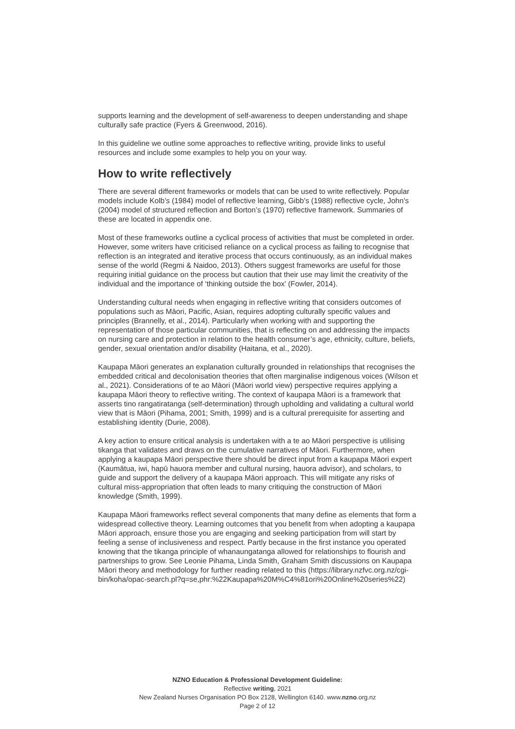supports learning and the development of self-awareness to deepen understanding and shape culturally safe practice (Fyers & Greenwood, 2016).
In this guideline we outline some approaches to reflective writing, provide links to useful resources and include some examples to help you on your way.
How to write reflectively
There are several different frameworks or models that can be used to write reflectively. Popular models include Kolb’s (1984) model of reflective learning, Gibb’s (1988) reflective cycle, John’s (2004) model of structured reflection and Borton’s (1970) reflective framework. Summaries of these are located in appendix one.
Most of these frameworks outline a cyclical process of activities that must be completed in order. However, some writers have criticised reliance on a cyclical process as failing to recognise that reflection is an integrated and iterative process that occurs continuously, as an individual makes sense of the world (Regmi & Naidoo, 2013). Others suggest frameworks are useful for those requiring initial guidance on the process but caution that their use may limit the creativity of the individual and the importance of ‘thinking outside the box’ (Fowler, 2014).
Understanding cultural needs when engaging in reflective writing that considers outcomes of populations such as Māori, Pacific, Asian, requires adopting culturally specific values and principles (Brannelly, et al., 2014). Particularly when working with and supporting the representation of those particular communities, that is reflecting on and addressing the impacts on nursing care and protection in relation to the health consumer’s age, ethnicity, culture, beliefs, gender, sexual orientation and/or disability (Haitana, et al., 2020).
Kaupapa Māori generates an explanation culturally grounded in relationships that recognises the embedded critical and decolonisation theories that often marginalise indigenous voices (Wilson et al., 2021). Considerations of te ao Māori (Māori world view) perspective requires applying a kaupapa Māori theory to reflective writing. The context of kaupapa Māori is a framework that asserts tino rangatiratanga (self-determination) through upholding and validating a cultural world view that is Māori (Pihama, 2001; Smith, 1999) and is a cultural prerequisite for asserting and establishing identity (Durie, 2008).
A key action to ensure critical analysis is undertaken with a te ao Māori perspective is utilising tikanga that validates and draws on the cumulative narratives of Māori. Furthermore, when applying a kaupapa Māori perspective there should be direct input from a kaupapa Māori expert (Kaumātua, iwi, hapū hauora member and cultural nursing, hauora advisor), and scholars, to guide and support the delivery of a kaupapa Māori approach. This will mitigate any risks of cultural miss-appropriation that often leads to many critiquing the construction of Māori knowledge (Smith, 1999).
Kaupapa Māori frameworks reflect several components that many define as elements that form a widespread collective theory. Learning outcomes that you benefit from when adopting a kaupapa Māori approach, ensure those you are engaging and seeking participation from will start by feeling a sense of inclusiveness and respect. Partly because in the first instance you operated knowing that the tikanga principle of whanaungatanga allowed for relationships to flourish and partnerships to grow. See Leonie Pihama, Linda Smith, Graham Smith discussions on Kaupapa Māori theory and methodology for further reading related to this (https://library.nzfvc.org.nz/cgi-bin/koha/opac-search.pl?q=se,phr:%22Kaupapa%20M%C4%81ori%20Online%20series%22)
NZNO Education & Professional Development Guideline:
Reflective writing, 2021
New Zealand Nurses Organisation PO Box 2128, Wellington 6140. www.nzno.org.nz
Page 2 of 12